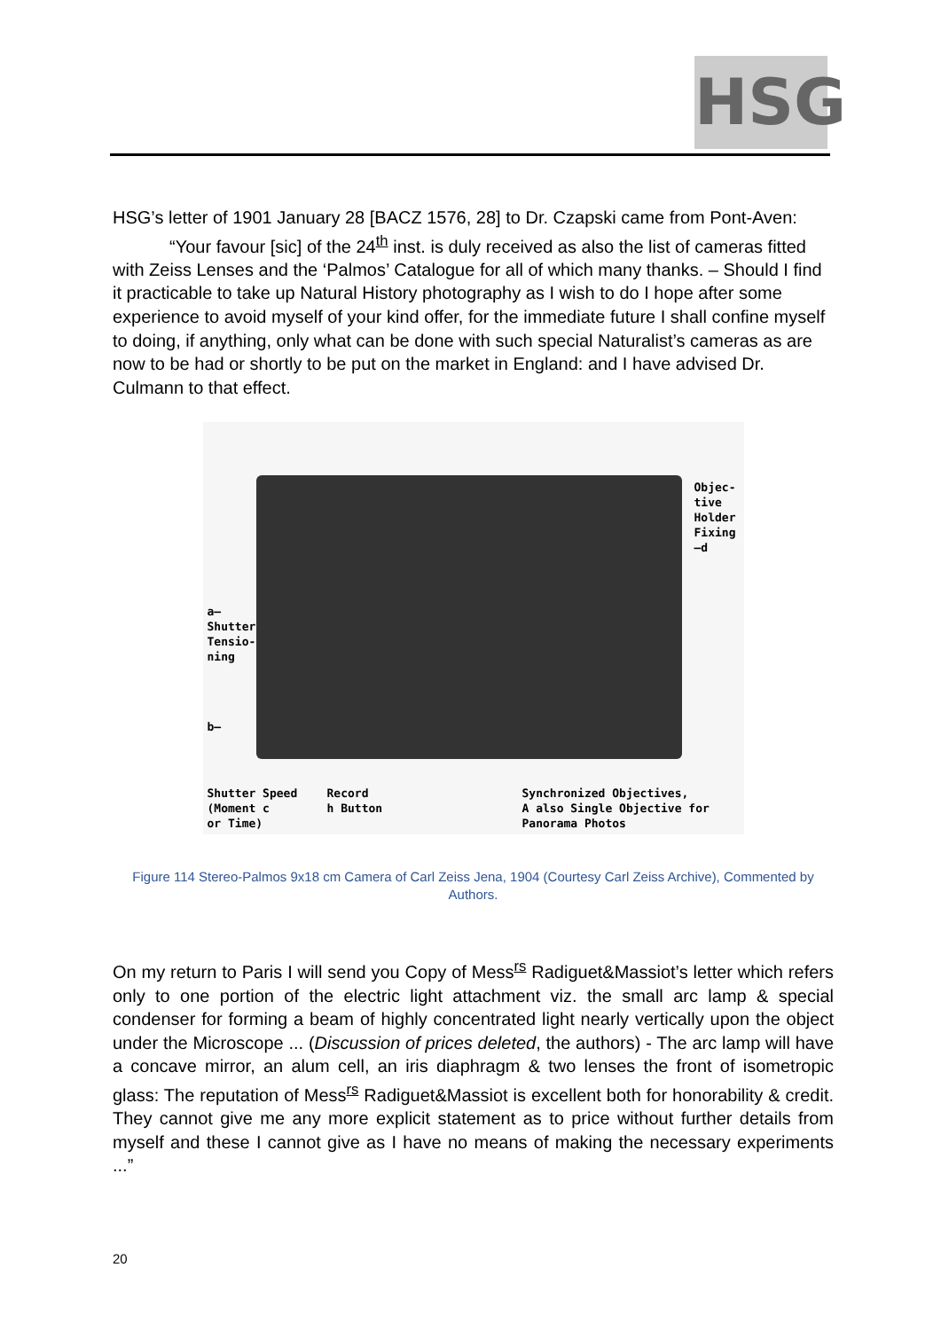HSG
HSG’s letter of 1901 January 28 [BACZ 1576, 28] to Dr. Czapski came from Pont-Aven:
“Your favour [sic] of the 24<sup>th</sup> inst. is duly received as also the list of cameras fitted with Zeiss Lenses and the ‘Palmos’ Catalogue for all of which many thanks. – Should I find it practicable to take up Natural History photography as I wish to do I hope after some experience to avoid myself of your kind offer, for the immediate future I shall confine myself to doing, if anything, only what can be done with such special Naturalist’s cameras as are now to be had or shortly to be put on the market in England: and I have advised Dr. Culmann to that effect.
Objec-
tive
Holder
Fixing
—d
a—
Shutter
Tensio-
ning
b—
Shutter Speed
(Moment c
or Time)
Record
h Button
Synchronized Objectives,
A also Single Objective for
Panorama Photos
Figure 114 Stereo-Palmos 9x18 cm Camera of Carl Zeiss Jena, 1904 (Courtesy Carl Zeiss Archive), Commented by Authors.
On my return to Paris I will send you Copy of Mess<sup>rs</sup> Radiguet&Massiot’s letter which refers only to one portion of the electric light attachment viz. the small arc lamp & special condenser for forming a beam of highly concentrated light nearly vertically upon the object under the Microscope ... (Discussion of prices deleted, the authors) - The arc lamp will have a concave mirror, an alum cell, an iris diaphragm & two lenses the front of isometropic glass: The reputation of Mess<sup>rs</sup> Radiguet&Massiot is excellent both for honorability & credit. They cannot give me any more explicit statement as to price without further details from myself and these I cannot give as I have no means of making the necessary experiments ...”
20